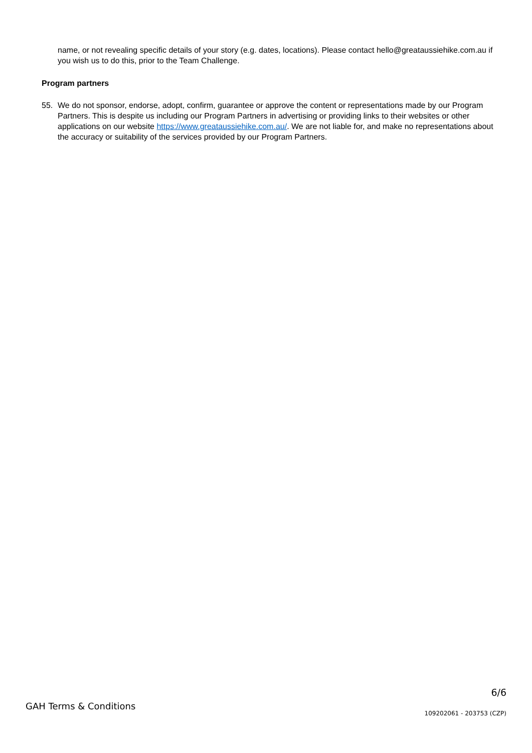name, or not revealing specific details of your story (e.g. dates, locations). Please contact hello@greataussiehike.com.au if you wish us to do this, prior to the Team Challenge.
Program partners
55. We do not sponsor, endorse, adopt, confirm, guarantee or approve the content or representations made by our Program Partners. This is despite us including our Program Partners in advertising or providing links to their websites or other applications on our website https://www.greataussiehike.com.au/. We are not liable for, and make no representations about the accuracy or suitability of the services provided by our Program Partners.
GAH Terms & Conditions
6/6
109202061 - 203753 (CZP)